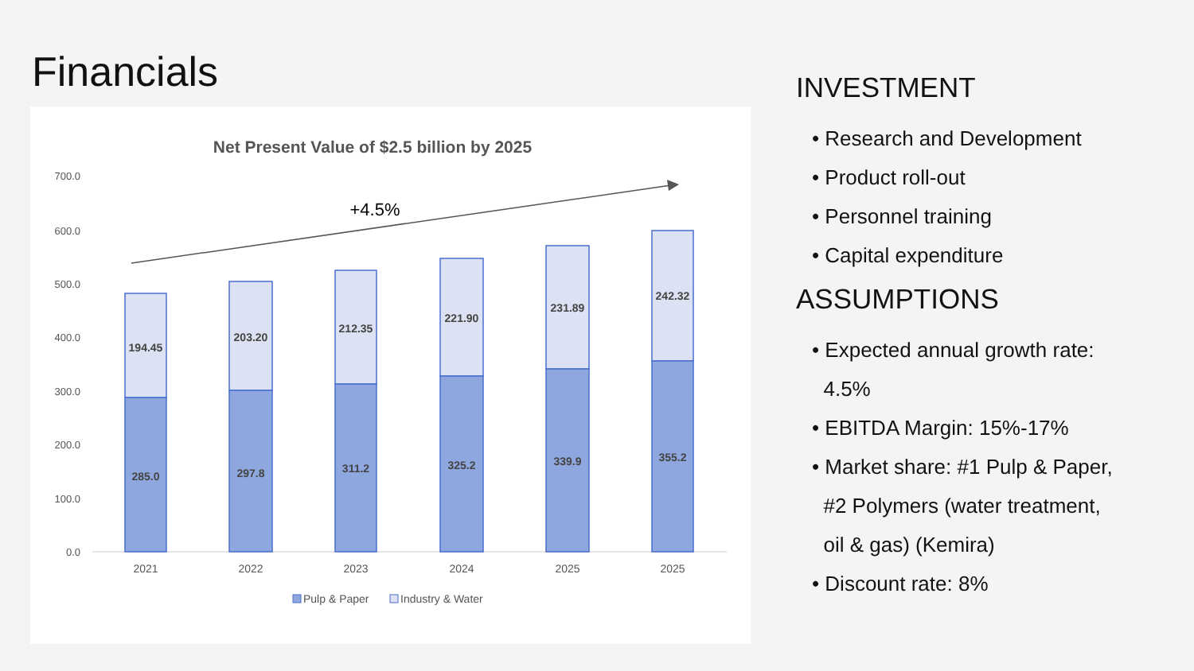Financials
Net Present Value of $2.5 billion by 2025
700.0
600.0
500.0
400.0
300.0
200.0
100.0
0.0
194.45
285.0
203.20
297.8
212.35
311.2
221.90
325.2
231.89
339.9
242.32
355.2
2021
2022
2023
2024
2025
2025
+4.5%
Pulp & Paper
Industry & Water
INVESTMENT
• Research and Development
• Product roll-out
• Personnel training
• Capital expenditure
ASSUMPTIONS
• Expected annual growth rate:
4.5%
• EBITDA Margin: 15%-17%
• Market share: #1 Pulp & Paper,
#2 Polymers (water treatment,
oil & gas) (Kemira)
• Discount rate: 8%